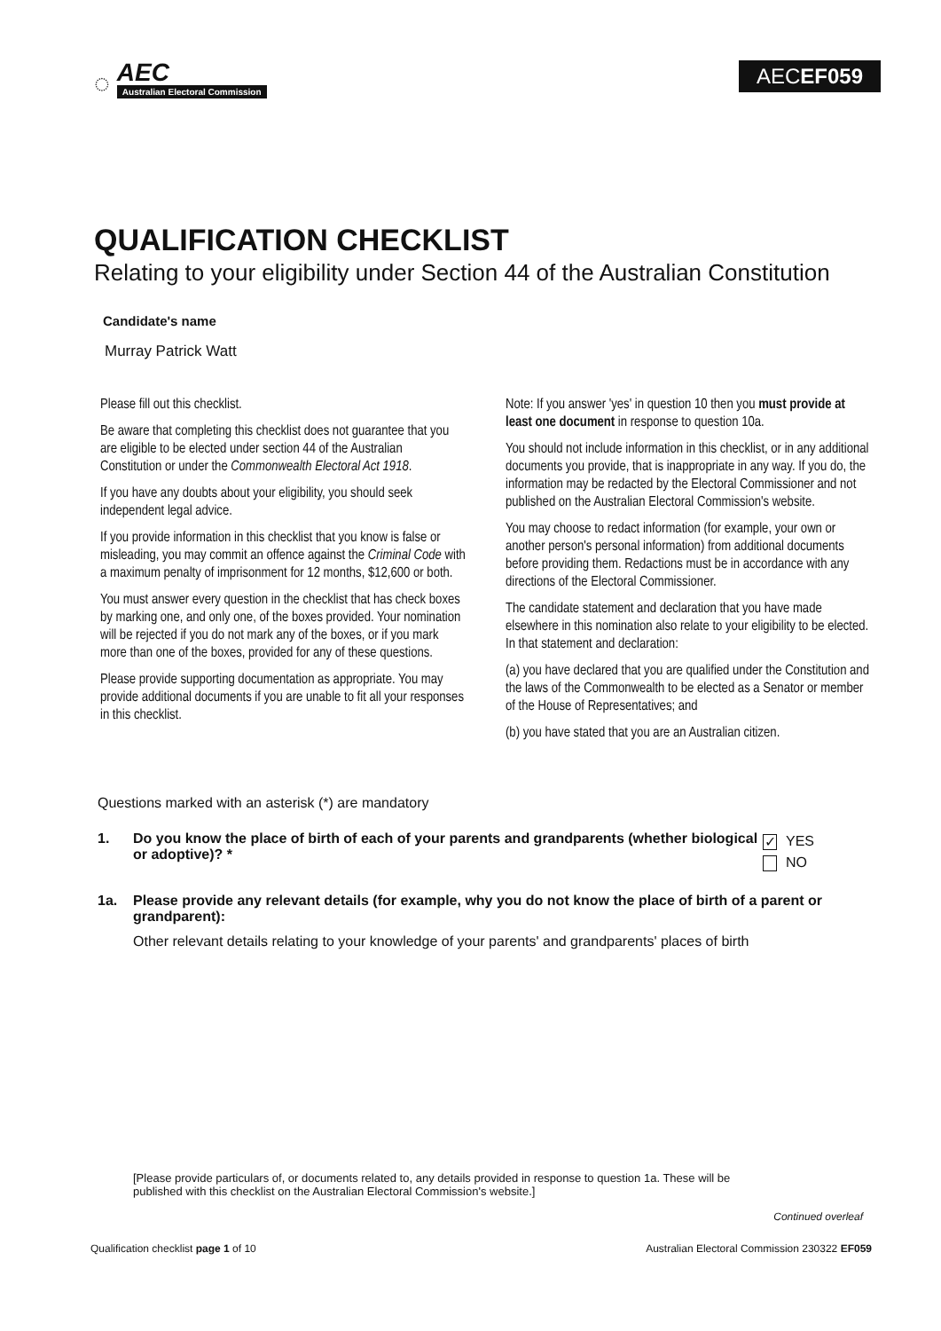◌
AEC
Australian Electoral Commission
AECEF059
QUALIFICATION CHECKLIST
Relating to your eligibility under Section 44 of the Australian Constitution
Candidate's name
Murray Patrick Watt
Please fill out this checklist.
Be aware that completing this checklist does not guarantee that you are eligible to be elected under section 44 of the Australian Constitution or under the Commonwealth Electoral Act 1918.
If you have any doubts about your eligibility, you should seek independent legal advice.
If you provide information in this checklist that you know is false or misleading, you may commit an offence against the Criminal Code with a maximum penalty of imprisonment for 12 months, $12,600 or both.
You must answer every question in the checklist that has check boxes by marking one, and only one, of the boxes provided. Your nomination will be rejected if you do not mark any of the boxes, or if you mark more than one of the boxes, provided for any of these questions.
Please provide supporting documentation as appropriate. You may provide additional documents if you are unable to fit all your responses in this checklist.
Note: If you answer 'yes' in question 10 then you must provide at least one document in response to question 10a.
You should not include information in this checklist, or in any additional documents you provide, that is inappropriate in any way. If you do, the information may be redacted by the Electoral Commissioner and not published on the Australian Electoral Commission's website.
You may choose to redact information (for example, your own or another person's personal information) from additional documents before providing them. Redactions must be in accordance with any directions of the Electoral Commissioner.
The candidate statement and declaration that you have made elsewhere in this nomination also relate to your eligibility to be elected. In that statement and declaration:
(a) you have declared that you are qualified under the Constitution and the laws of the Commonwealth to be elected as a Senator or member of the House of Representatives; and
(b) you have stated that you are an Australian citizen.
Questions marked with an asterisk (*) are mandatory
1. Do you know the place of birth of each of your parents and grandparents (whether biological or adoptive)? *
✓ YES
NO
1a. Please provide any relevant details (for example, why you do not know the place of birth of a parent or grandparent):
Other relevant details relating to your knowledge of your parents' and grandparents' places of birth
[Please provide particulars of, or documents related to, any details provided in response to question 1a. These will be published with this checklist on the Australian Electoral Commission's website.]
Continued overleaf
Qualification checklist page 1 of 10 Australian Electoral Commission 230322 EF059